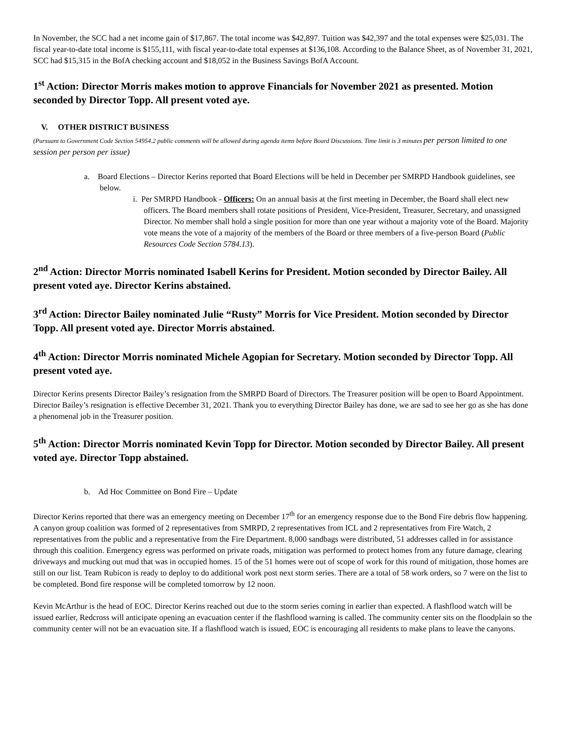In November, the SCC had a net income gain of $17,867. The total income was $42,897. Tuition was $42,397 and the total expenses were $25,031. The fiscal year-to-date total income is $155,111, with fiscal year-to-date total expenses at $136,108. According to the Balance Sheet, as of November 31, 2021, SCC had $15,315 in the BofA checking account and $18,052 in the Business Savings BofA Account.
1<sup>st</sup> Action: Director Morris makes motion to approve Financials for November 2021 as presented. Motion seconded by Director Topp. All present voted aye.
V. OTHER DISTRICT BUSINESS
(Pursuant to Government Code Section 54954.2 public comments will be allowed during agenda items before Board Discussions. Time limit is 3 minutes per person limited to one session per person per issue)
a. Board Elections – Director Kerins reported that Board Elections will be held in December per SMRPD Handbook guidelines, see below.
i. Per SMRPD Handbook - Officers: On an annual basis at the first meeting in December, the Board shall elect new officers. The Board members shall rotate positions of President, Vice-President, Treasurer, Secretary, and unassigned Director. No member shall hold a single position for more than one year without a majority vote of the Board. Majority vote means the vote of a majority of the members of the Board or three members of a five-person Board (Public Resources Code Section 5784.13).
2<sup>nd</sup> Action: Director Morris nominated Isabell Kerins for President. Motion seconded by Director Bailey. All present voted aye. Director Kerins abstained.
3<sup>rd</sup> Action: Director Bailey nominated Julie “Rusty” Morris for Vice President. Motion seconded by Director Topp. All present voted aye. Director Morris abstained.
4<sup>th</sup> Action: Director Morris nominated Michele Agopian for Secretary. Motion seconded by Director Topp. All present voted aye.
Director Kerins presents Director Bailey’s resignation from the SMRPD Board of Directors. The Treasurer position will be open to Board Appointment. Director Bailey’s resignation is effective December 31, 2021. Thank you to everything Director Bailey has done, we are sad to see her go as she has done a phenomenal job in the Treasurer position.
5<sup>th</sup> Action: Director Morris nominated Kevin Topp for Director. Motion seconded by Director Bailey. All present voted aye. Director Topp abstained.
b. Ad Hoc Committee on Bond Fire – Update
Director Kerins reported that there was an emergency meeting on December 17<sup>th</sup> for an emergency response due to the Bond Fire debris flow happening. A canyon group coalition was formed of 2 representatives from SMRPD, 2 representatives from ICL and 2 representatives from Fire Watch, 2 representatives from the public and a representative from the Fire Department. 8,000 sandbags were distributed, 51 addresses called in for assistance through this coalition. Emergency egress was performed on private roads, mitigation was performed to protect homes from any future damage, clearing driveways and mucking out mud that was in occupied homes. 15 of the 51 homes were out of scope of work for this round of mitigation, those homes are still on our list. Team Rubicon is ready to deploy to do additional work post next storm series. There are a total of 58 work orders, so 7 were on the list to be completed. Bond fire response will be completed tomorrow by 12 noon.
Kevin McArthur is the head of EOC. Director Kerins reached out due to the storm series coming in earlier than expected. A flashflood watch will be issued earlier, Redcross will anticipate opening an evacuation center if the flashflood warning is called. The community center sits on the floodplain so the community center will not be an evacuation site. If a flashflood watch is issued, EOC is encouraging all residents to make plans to leave the canyons.